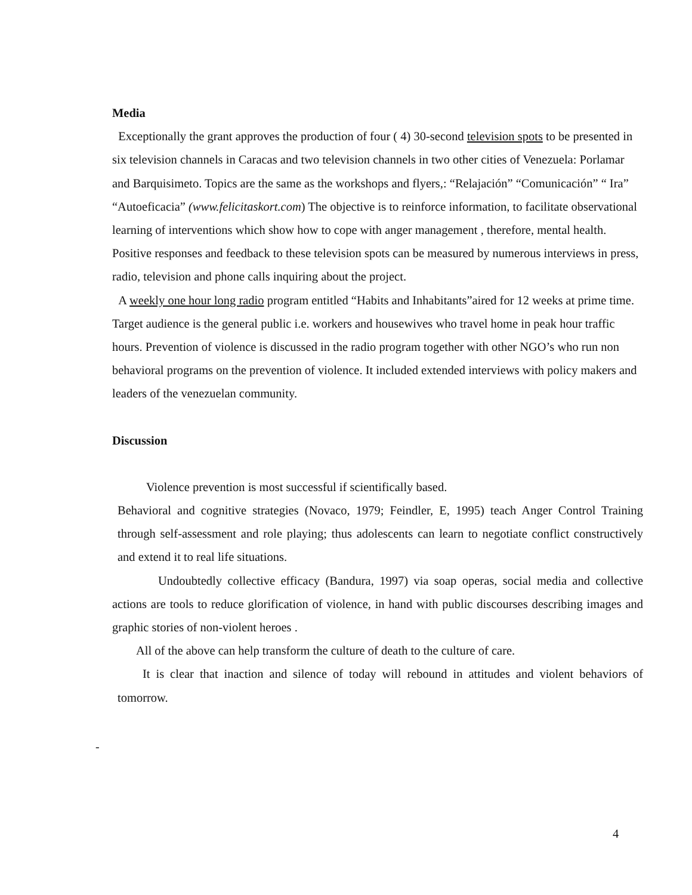Media
Exceptionally the grant approves the production of four ( 4) 30-second television spots to be presented in six television channels in Caracas and two television channels in two other cities of Venezuela: Porlamar and Barquisimeto. Topics are the same as the workshops and flyers,: “Relajación” “Comunicación” “ Ira” “Autoeficacia” (www.felicitaskort.com) The objective is to reinforce information, to facilitate observational learning of interventions which show how to cope with anger management , therefore, mental health. Positive responses and feedback to these television spots can be measured by numerous interviews in press, radio, television and phone calls inquiring about the project.
A weekly one hour long radio program entitled “Habits and Inhabitants”aired for 12 weeks at prime time. Target audience is the general public i.e. workers and housewives who travel home in peak hour traffic hours. Prevention of violence is discussed in the radio program together with other NGO’s who run non behavioral programs on the prevention of violence. It included extended interviews with policy makers and leaders of the venezuelan community.
Discussion
Violence prevention is most successful if scientifically based.
Behavioral and cognitive strategies (Novaco, 1979; Feindler, E, 1995) teach Anger Control Training through self-assessment and role playing; thus adolescents can learn to negotiate conflict constructively and extend it to real life situations.
Undoubtedly collective efficacy (Bandura, 1997) via soap operas, social media and collective actions are tools to reduce glorification of violence, in hand with public discourses describing images and graphic stories of non-violent heroes .
All of the above can help transform the culture of death to the culture of care.
It is clear that inaction and silence of today will rebound in attitudes and violent behaviors of tomorrow.
-
4